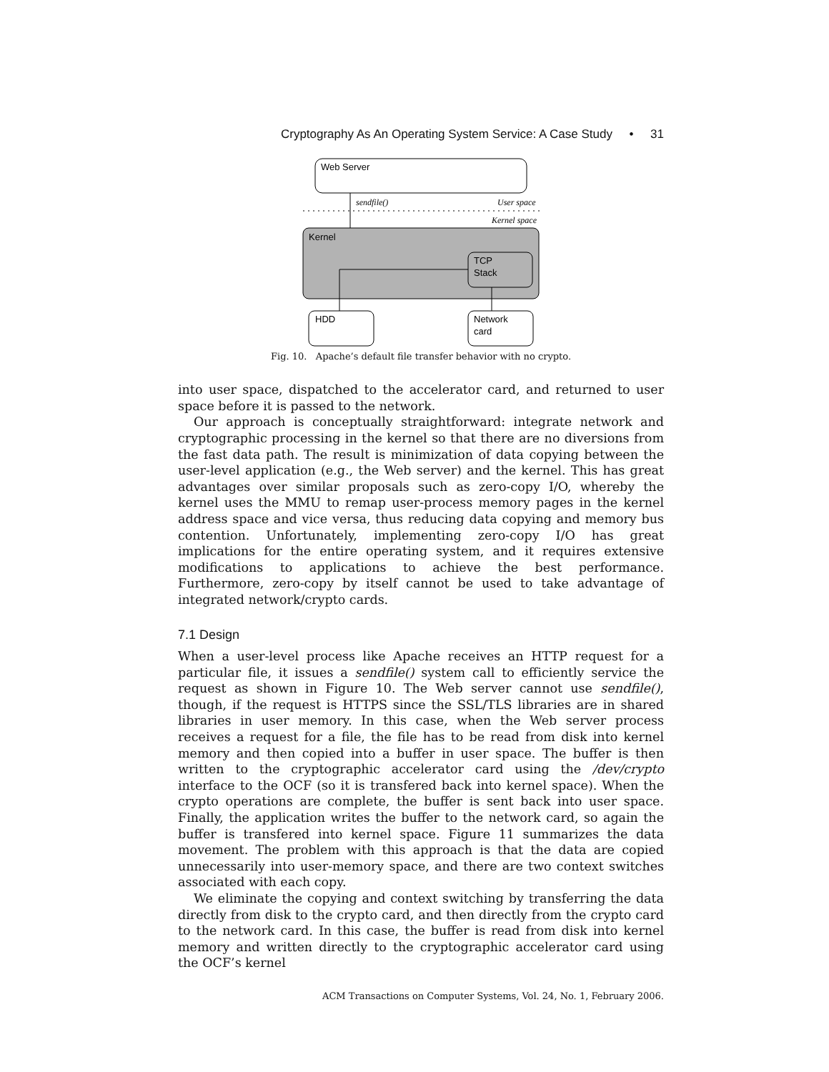Cryptography As An Operating System Service: A Case Study • 31
Web Server
sendfile()
User space
Kernel space
Kernel
TCP
Stack
HDD
Network
card
Fig. 10. Apache’s default file transfer behavior with no crypto.
into user space, dispatched to the accelerator card, and returned to user space before it is passed to the network.
Our approach is conceptually straightforward: integrate network and cryptographic processing in the kernel so that there are no diversions from the fast data path. The result is minimization of data copying between the user-level application (e.g., the Web server) and the kernel. This has great advantages over similar proposals such as zero-copy I/O, whereby the kernel uses the MMU to remap user-process memory pages in the kernel address space and vice versa, thus reducing data copying and memory bus contention. Unfortunately, implementing zero-copy I/O has great implications for the entire operating system, and it requires extensive modifications to applications to achieve the best performance. Furthermore, zero-copy by itself cannot be used to take advantage of integrated network/crypto cards.
7.1 Design
When a user-level process like Apache receives an HTTP request for a particular file, it issues a sendfile() system call to efficiently service the request as shown in Figure 10. The Web server cannot use sendfile(), though, if the request is HTTPS since the SSL/TLS libraries are in shared libraries in user memory. In this case, when the Web server process receives a request for a file, the file has to be read from disk into kernel memory and then copied into a buffer in user space. The buffer is then written to the cryptographic accelerator card using the /dev/crypto interface to the OCF (so it is transfered back into kernel space). When the crypto operations are complete, the buffer is sent back into user space. Finally, the application writes the buffer to the network card, so again the buffer is transfered into kernel space. Figure 11 summarizes the data movement. The problem with this approach is that the data are copied unnecessarily into user-memory space, and there are two context switches associated with each copy.
We eliminate the copying and context switching by transferring the data directly from disk to the crypto card, and then directly from the crypto card to the network card. In this case, the buffer is read from disk into kernel memory and written directly to the cryptographic accelerator card using the OCF’s kernel
ACM Transactions on Computer Systems, Vol. 24, No. 1, February 2006.